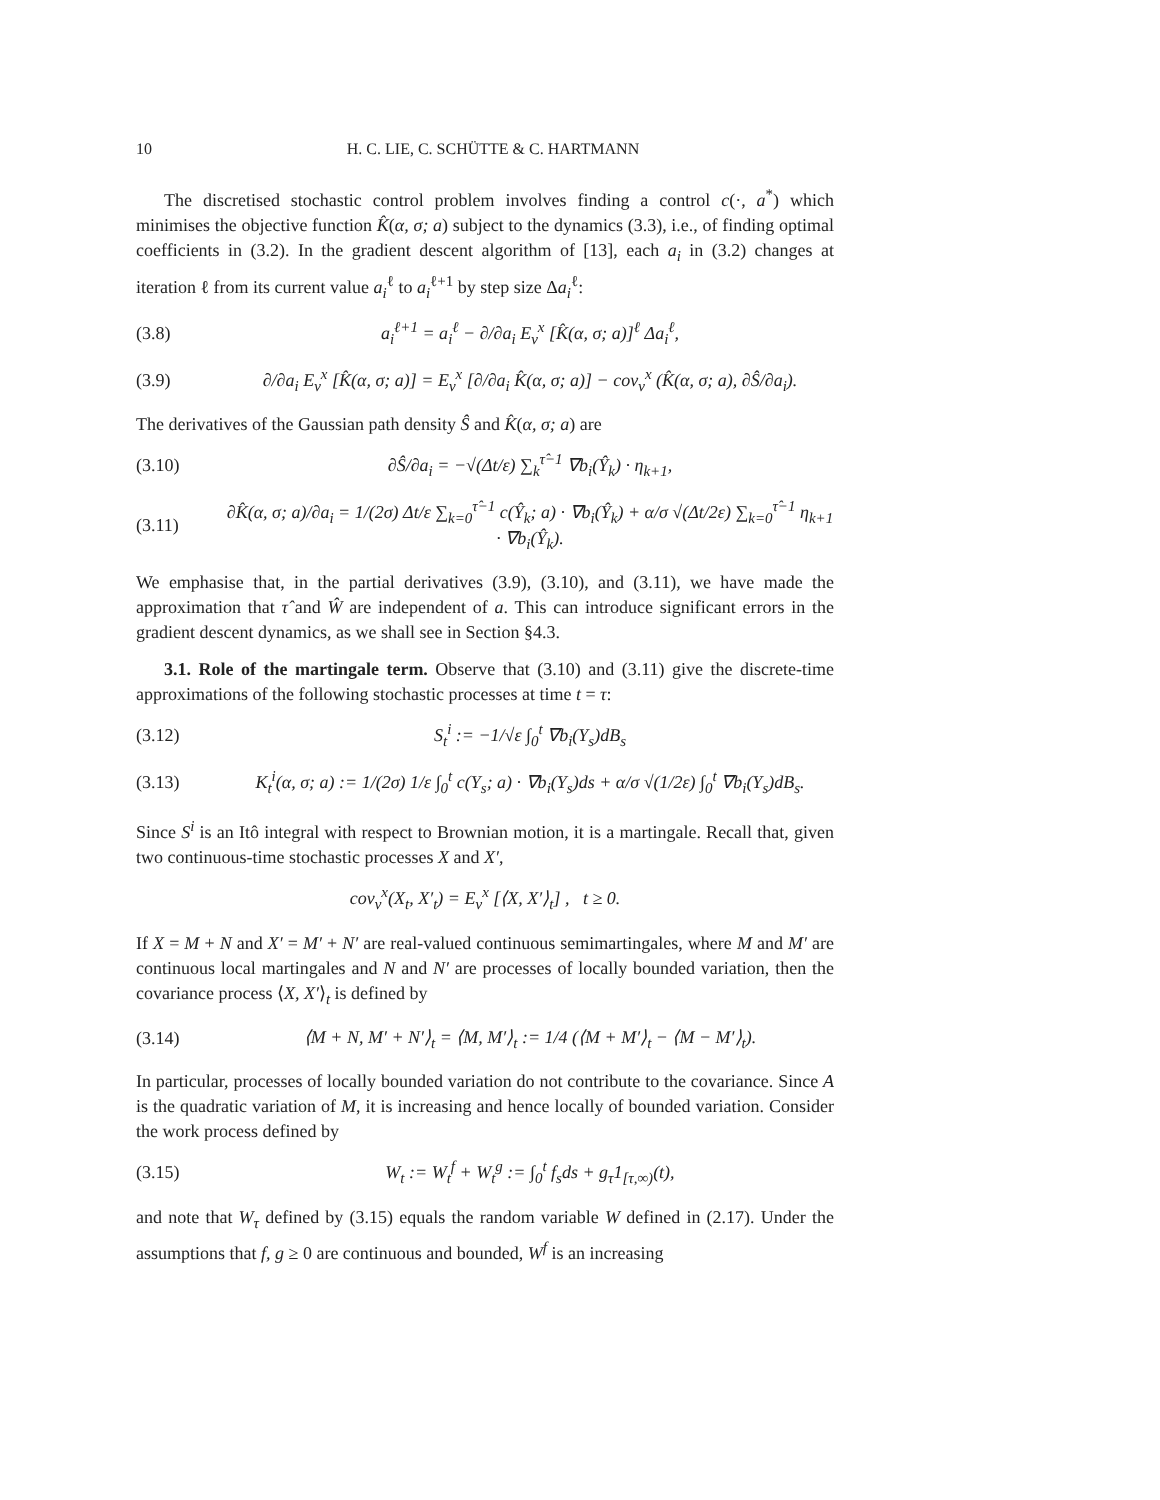10 H. C. LIE, C. SCHÜTTE & C. HARTMANN
The discretised stochastic control problem involves finding a control c(·, a<sup>*</sup>) which minimises the objective function K̂(α, σ; a) subject to the dynamics (3.3), i.e., of finding optimal coefficients in (3.2). In the gradient descent algorithm of [13], each a<sub>i</sub> in (3.2) changes at iteration ℓ from its current value a<sub>i</sub><sup>ℓ</sup> to a<sub>i</sub><sup>ℓ+1</sup> by step size Δa<sub>i</sub><sup>ℓ</sup>:
(3.8) a<sub>i</sub><sup>ℓ+1</sup> = a<sub>i</sub><sup>ℓ</sup> − ∂/∂a<sub>i</sub> E<sub>ν</sub><sup>x</sup> [K̂(α, σ; a)]<sup>ℓ</sup> Δa<sub>i</sub><sup>ℓ</sup>,
(3.9) ∂/∂a<sub>i</sub> E<sub>ν</sub><sup>x</sup> [K̂(α, σ; a)] = E<sub>ν</sub><sup>x</sup> [∂/∂a<sub>i</sub> K̂(α, σ; a)] − cov<sub>ν</sub><sup>x</sup> (K̂(α, σ; a), ∂Ŝ/∂a<sub>i</sub>).
The derivatives of the Gaussian path density Ŝ and K̂(α, σ; a) are
(3.10) ∂Ŝ/∂a<sub>i</sub> = −√(Δt/ε) ∑<sub>k</sub><sup>τ̂−1</sup> ∇b<sub>i</sub>(Ŷ<sub>k</sub>) · η<sub>k+1</sub>,
(3.11) ∂K̂(α, σ; a)/∂a<sub>i</sub> = 1/(2σ) Δt/ε ∑<sub>k=0</sub><sup>τ̂−1</sup> c(Ŷ<sub>k</sub>; a) · ∇b<sub>i</sub>(Ŷ<sub>k</sub>) + α/σ √(Δt/2ε) ∑<sub>k=0</sub><sup>τ̂−1</sup> η<sub>k+1</sub> · ∇b<sub>i</sub>(Ŷ<sub>k</sub>).
We emphasise that, in the partial derivatives (3.9), (3.10), and (3.11), we have made the approximation that τ̂ and Ŵ are independent of a. This can introduce significant errors in the gradient descent dynamics, as we shall see in Section §4.3.
3.1. Role of the martingale term. Observe that (3.10) and (3.11) give the discrete-time approximations of the following stochastic processes at time t = τ:
(3.12) S<sub>t</sub><sup>i</sup> := −1/√ε ∫<sub>0</sub><sup>t</sup> ∇b<sub>i</sub>(Y<sub>s</sub>)dB<sub>s</sub>
(3.13) K<sub>t</sub><sup>i</sup>(α, σ; a) := 1/(2σ) 1/ε ∫<sub>0</sub><sup>t</sup> c(Y<sub>s</sub>; a) · ∇b<sub>i</sub>(Y<sub>s</sub>)ds + α/σ √(1/2ε) ∫<sub>0</sub><sup>t</sup> ∇b<sub>i</sub>(Y<sub>s</sub>)dB<sub>s</sub>.
Since S<sup>i</sup> is an Itô integral with respect to Brownian motion, it is a martingale. Recall that, given two continuous-time stochastic processes X and X′,
cov<sub>ν</sub><sup>x</sup>(X<sub>t</sub>, X′<sub>t</sub>) = E<sub>ν</sub><sup>x</sup> [⟨X, X′⟩<sub>t</sub>] , t ≥ 0.
If X = M + N and X′ = M′ + N′ are real-valued continuous semimartingales, where M and M′ are continuous local martingales and N and N′ are processes of locally bounded variation, then the covariance process ⟨X, X′⟩<sub>t</sub> is defined by
(3.14) ⟨M + N, M′ + N′⟩<sub>t</sub> = ⟨M, M′⟩<sub>t</sub> := 1/4 (⟨M + M′⟩<sub>t</sub> − ⟨M − M′⟩<sub>t</sub>).
In particular, processes of locally bounded variation do not contribute to the covariance. Since A is the quadratic variation of M, it is increasing and hence locally of bounded variation. Consider the work process defined by
(3.15) W<sub>t</sub> := W<sub>t</sub><sup>f</sup> + W<sub>t</sub><sup>g</sup> := ∫<sub>0</sub><sup>t</sup> f<sub>s</sub>ds + g<sub>τ</sub>1<sub>[τ,∞)</sub>(t),
and note that W<sub>τ</sub> defined by (3.15) equals the random variable W defined in (2.17). Under the assumptions that f, g ≥ 0 are continuous and bounded, W<sup>f</sup> is an increasing